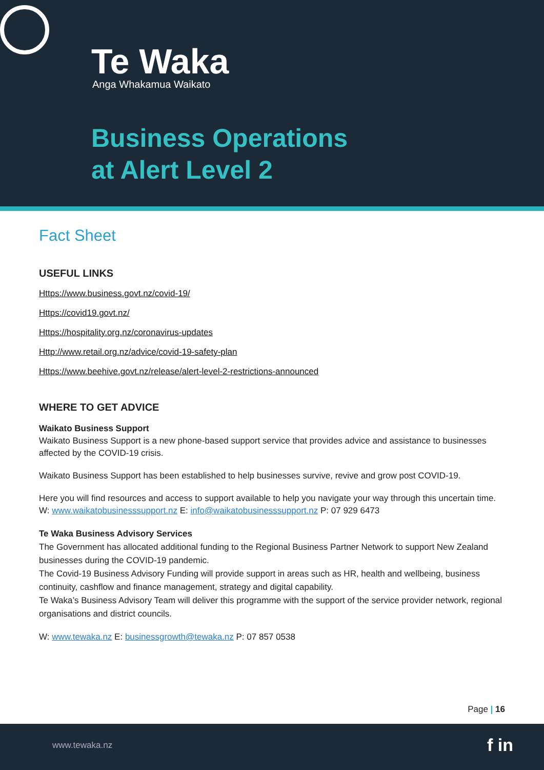Te Waka
Anga Whakamua Waikato
Business Operations
at Alert Level 2
Fact Sheet
USEFUL LINKS
Https://www.business.govt.nz/covid-19/
Https://covid19.govt.nz/
Https://hospitality.org.nz/coronavirus-updates
Http://www.retail.org.nz/advice/covid-19-safety-plan
Https://www.beehive.govt.nz/release/alert-level-2-restrictions-announced
WHERE TO GET ADVICE
Waikato Business Support
Waikato Business Support is a new phone-based support service that provides advice and assistance to businesses affected by the COVID-19 crisis.
Waikato Business Support has been established to help businesses survive, revive and grow post COVID-19.
Here you will find resources and access to support available to help you navigate your way through this uncertain time.
W: www.waikatobusinesssupport.nz E: info@waikatobusinesssupport.nz P: 07 929 6473
Te Waka Business Advisory Services
The Government has allocated additional funding to the Regional Business Partner Network to support New Zealand businesses during the COVID-19 pandemic.
The Covid-19 Business Advisory Funding will provide support in areas such as HR, health and wellbeing, business continuity, cashflow and finance management, strategy and digital capability.
Te Waka’s Business Advisory Team will deliver this programme with the support of the service provider network, regional organisations and district councils.
W: www.tewaka.nz E: businessgrowth@tewaka.nz P: 07 857 0538
Page | 16
www.tewaka.nz f in